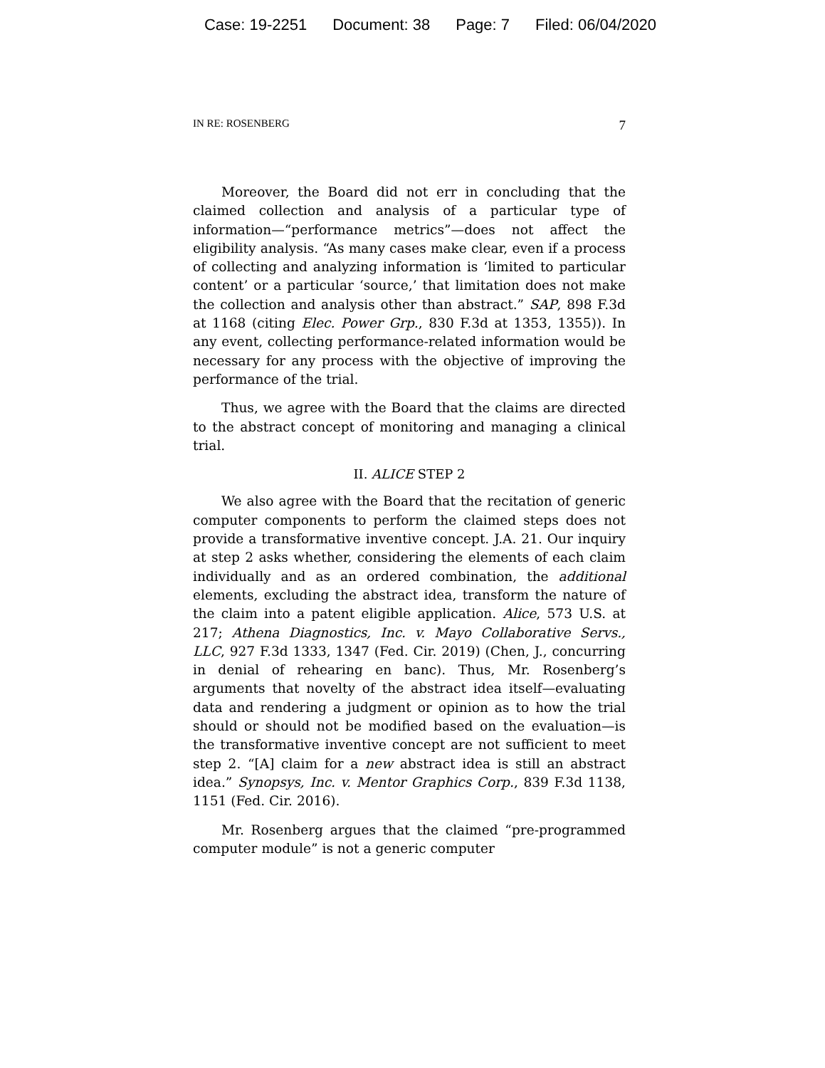Case: 19-2251 Document: 38 Page: 7 Filed: 06/04/2020
IN RE: ROSENBERG 7
Moreover, the Board did not err in concluding that the claimed collection and analysis of a particular type of information—“performance metrics”—does not affect the eligibility analysis. “As many cases make clear, even if a process of collecting and analyzing information is ‘limited to particular content’ or a particular ‘source,’ that limitation does not make the collection and analysis other than abstract.” SAP, 898 F.3d at 1168 (citing Elec. Power Grp., 830 F.3d at 1353, 1355)). In any event, collecting performance-related information would be necessary for any process with the objective of improving the performance of the trial.
Thus, we agree with the Board that the claims are directed to the abstract concept of monitoring and managing a clinical trial.
II. ALICE STEP 2
We also agree with the Board that the recitation of generic computer components to perform the claimed steps does not provide a transformative inventive concept. J.A. 21. Our inquiry at step 2 asks whether, considering the elements of each claim individually and as an ordered combination, the additional elements, excluding the abstract idea, transform the nature of the claim into a patent eligible application. Alice, 573 U.S. at 217; Athena Diagnostics, Inc. v. Mayo Collaborative Servs., LLC, 927 F.3d 1333, 1347 (Fed. Cir. 2019) (Chen, J., concurring in denial of rehearing en banc). Thus, Mr. Rosenberg’s arguments that novelty of the abstract idea itself—evaluating data and rendering a judgment or opinion as to how the trial should or should not be modified based on the evaluation—is the transformative inventive concept are not sufficient to meet step 2. “[A] claim for a new abstract idea is still an abstract idea.” Synopsys, Inc. v. Mentor Graphics Corp., 839 F.3d 1138, 1151 (Fed. Cir. 2016).
Mr. Rosenberg argues that the claimed “pre-programmed computer module” is not a generic computer